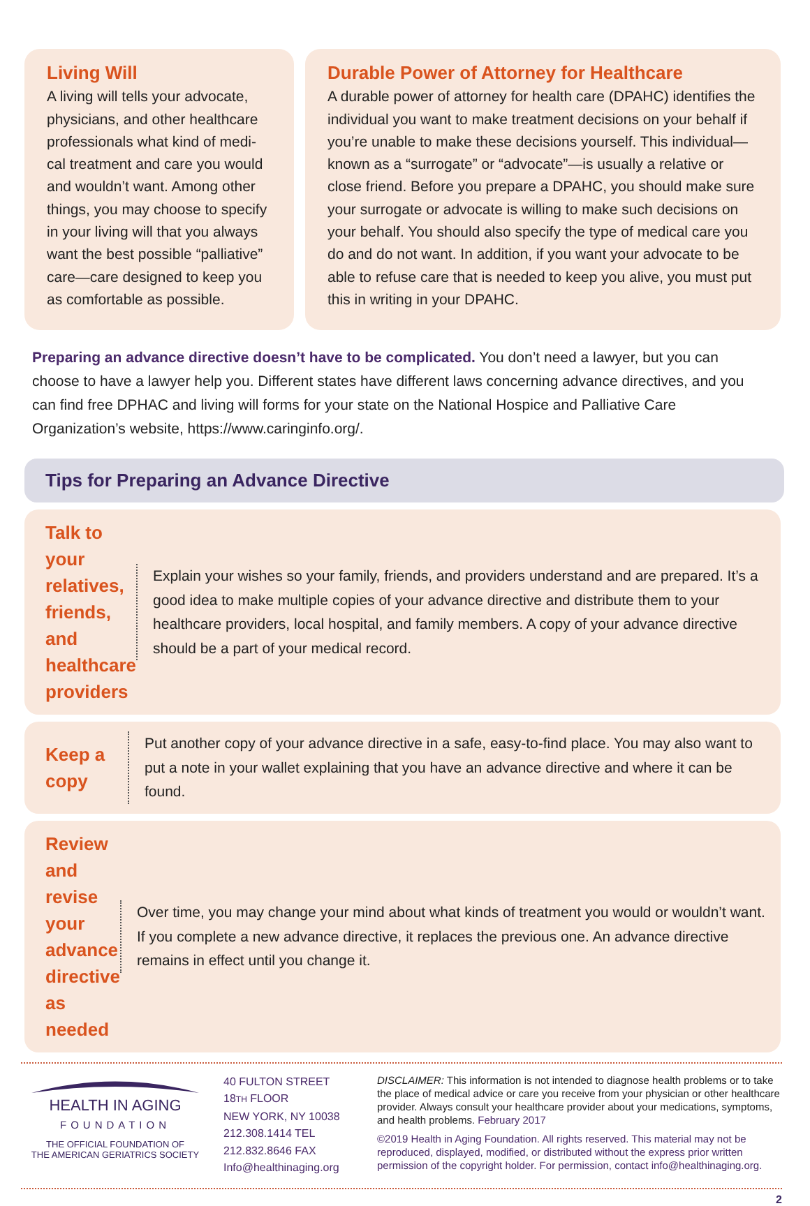Living Will
A living will tells your advocate, physicians, and other healthcare professionals what kind of medi-cal treatment and care you would and wouldn’t want. Among other things, you may choose to specify in your living will that you always want the best possible “palliative” care—care designed to keep you as comfortable as possible.
Durable Power of Attorney for Healthcare
A durable power of attorney for health care (DPAHC) identifies the individual you want to make treatment decisions on your behalf if you’re unable to make these decisions yourself. This individual—known as a “surrogate” or “advocate”—is usually a relative or close friend. Before you prepare a DPAHC, you should make sure your surrogate or advocate is willing to make such decisions on your behalf. You should also specify the type of medical care you do and do not want. In addition, if you want your advocate to be able to refuse care that is needed to keep you alive, you must put this in writing in your DPAHC.
Preparing an advance directive doesn’t have to be complicated. You don’t need a lawyer, but you can choose to have a lawyer help you. Different states have different laws concerning advance directives, and you can find free DPHAC and living will forms for your state on the National Hospice and Palliative Care Organization’s website, https://www.caringinfo.org/.
Tips for Preparing an Advance Directive
Talk to your relatives, friends, and healthcare providers
Explain your wishes so your family, friends, and providers understand and are prepared. It’s a good idea to make multiple copies of your advance directive and distribute them to your healthcare providers, local hospital, and family members. A copy of your advance directive should be a part of your medical record.
Keep a copy
Put another copy of your advance directive in a safe, easy-to-find place. You may also want to put a note in your wallet explaining that you have an advance directive and where it can be found.
Review and revise your advance directive as needed
Over time, you may change your mind about what kinds of treatment you would or wouldn’t want. If you complete a new advance directive, it replaces the previous one. An advance directive remains in effect until you change it.
HEALTH IN AGING
FOUNDATION
THE OFFICIAL FOUNDATION OF
THE AMERICAN GERIATRICS SOCIETY
40 FULTON STREET
18TH FLOOR
NEW YORK, NY 10038
212.308.1414 TEL
212.832.8646 FAX
Info@healthinaging.org
DISCLAIMER: This information is not intended to diagnose health problems or to take the place of medical advice or care you receive from your physician or other healthcare provider. Always consult your healthcare provider about your medications, symptoms, and health problems. February 2017
©2019 Health in Aging Foundation. All rights reserved. This material may not be reproduced, displayed, modified, or distributed without the express prior written permission of the copyright holder. For permission, contact info@healthinaging.org.
2